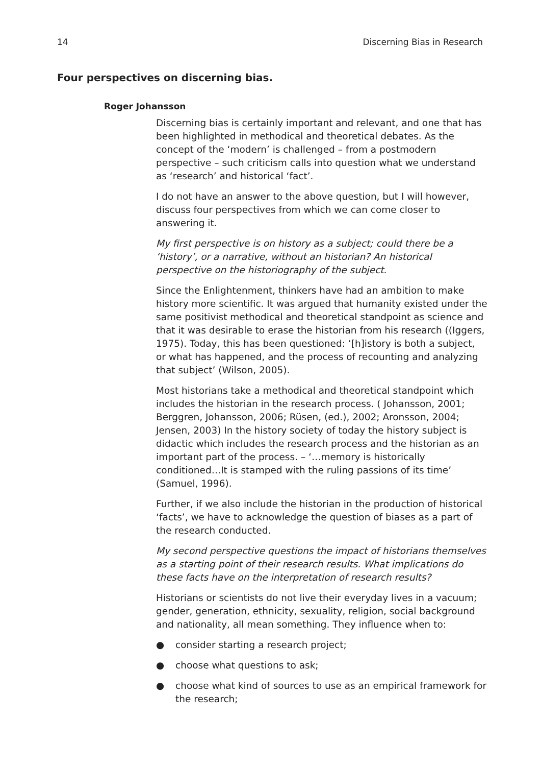14 Discerning Bias in Research
Four perspectives on discerning bias.
Roger Johansson
Discerning bias is certainly important and relevant, and one that has been highlighted in methodical and theoretical debates. As the concept of the ‘modern’ is challenged – from a postmodern perspective – such criticism calls into question what we understand as ‘research’ and historical ‘fact’.
I do not have an answer to the above question, but I will however, discuss four perspectives from which we can come closer to answering it.
My first perspective is on history as a subject; could there be a ‘history’, or a narrative, without an historian? An historical perspective on the historiography of the subject.
Since the Enlightenment, thinkers have had an ambition to make history more scientific. It was argued that humanity existed under the same positivist methodical and theoretical standpoint as science and that it was desirable to erase the historian from his research ((Iggers, 1975). Today, this has been questioned: ‘[h]istory is both a subject, or what has happened, and the process of recounting and analyzing that subject’ (Wilson, 2005).
Most historians take a methodical and theoretical standpoint which includes the historian in the research process. ( Johansson, 2001; Berggren, Johansson, 2006; Rüsen, (ed.), 2002; Aronsson, 2004; Jensen, 2003) In the history society of today the history subject is didactic which includes the research process and the historian as an important part of the process. – ‘…memory is historically conditioned…It is stamped with the ruling passions of its time’ (Samuel, 1996).
Further, if we also include the historian in the production of historical ‘facts’, we have to acknowledge the question of biases as a part of the research conducted.
My second perspective questions the impact of historians themselves as a starting point of their research results. What implications do these facts have on the interpretation of research results?
Historians or scientists do not live their everyday lives in a vacuum; gender, generation, ethnicity, sexuality, religion, social background and nationality, all mean something. They influence when to:
● consider starting a research project;
● choose what questions to ask;
● choose what kind of sources to use as an empirical framework for the research;